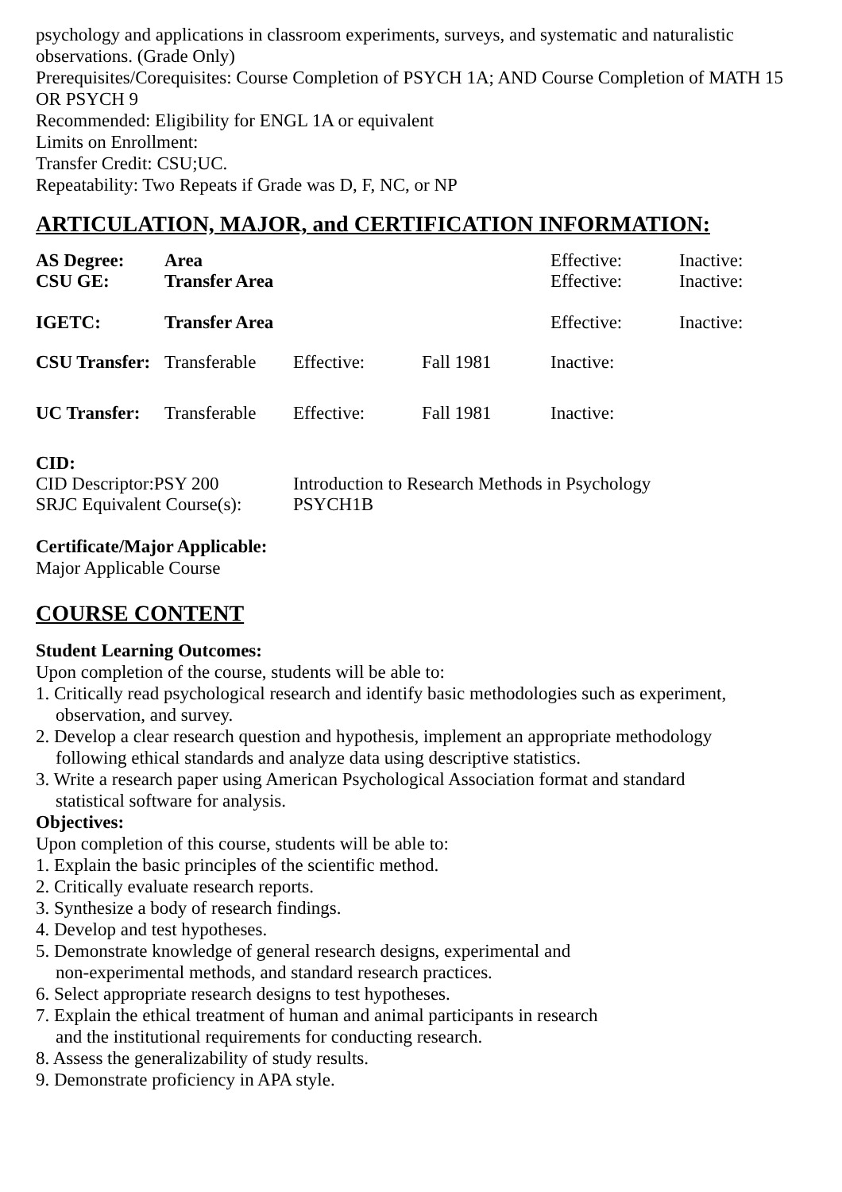psychology and applications in classroom experiments, surveys, and systematic and naturalistic observations. (Grade Only)
Prerequisites/Corequisites: Course Completion of PSYCH 1A; AND Course Completion of MATH 15 OR PSYCH 9
Recommended: Eligibility for ENGL 1A or equivalent
Limits on Enrollment:
Transfer Credit: CSU;UC.
Repeatability: Two Repeats if Grade was D, F, NC, or NP
ARTICULATION, MAJOR, and CERTIFICATION INFORMATION:
| AS Degree: | Area | | | Effective: | Inactive: |
| CSU GE: | Transfer Area | | | Effective: | Inactive: |
| IGETC: | Transfer Area | | | Effective: | Inactive: |
| CSU Transfer: | Transferable | Effective: | Fall 1981 | Inactive: | |
| UC Transfer: | Transferable | Effective: | Fall 1981 | Inactive: | |
CID:
| CID Descriptor:PSY 200 | Introduction to Research Methods in Psychology |
| SRJC Equivalent Course(s): | PSYCH1B |
Certificate/Major Applicable:
Major Applicable Course
COURSE CONTENT
Student Learning Outcomes:
Upon completion of the course, students will be able to:
1. Critically read psychological research and identify basic methodologies such as experiment,
observation, and survey.
2. Develop a clear research question and hypothesis, implement an appropriate methodology
following ethical standards and analyze data using descriptive statistics.
3. Write a research paper using American Psychological Association format and standard
statistical software for analysis.
Objectives:
Upon completion of this course, students will be able to:
1. Explain the basic principles of the scientific method.
2. Critically evaluate research reports.
3. Synthesize a body of research findings.
4. Develop and test hypotheses.
5. Demonstrate knowledge of general research designs, experimental and
non-experimental methods, and standard research practices.
6. Select appropriate research designs to test hypotheses.
7. Explain the ethical treatment of human and animal participants in research
and the institutional requirements for conducting research.
8. Assess the generalizability of study results.
9. Demonstrate proficiency in APA style.